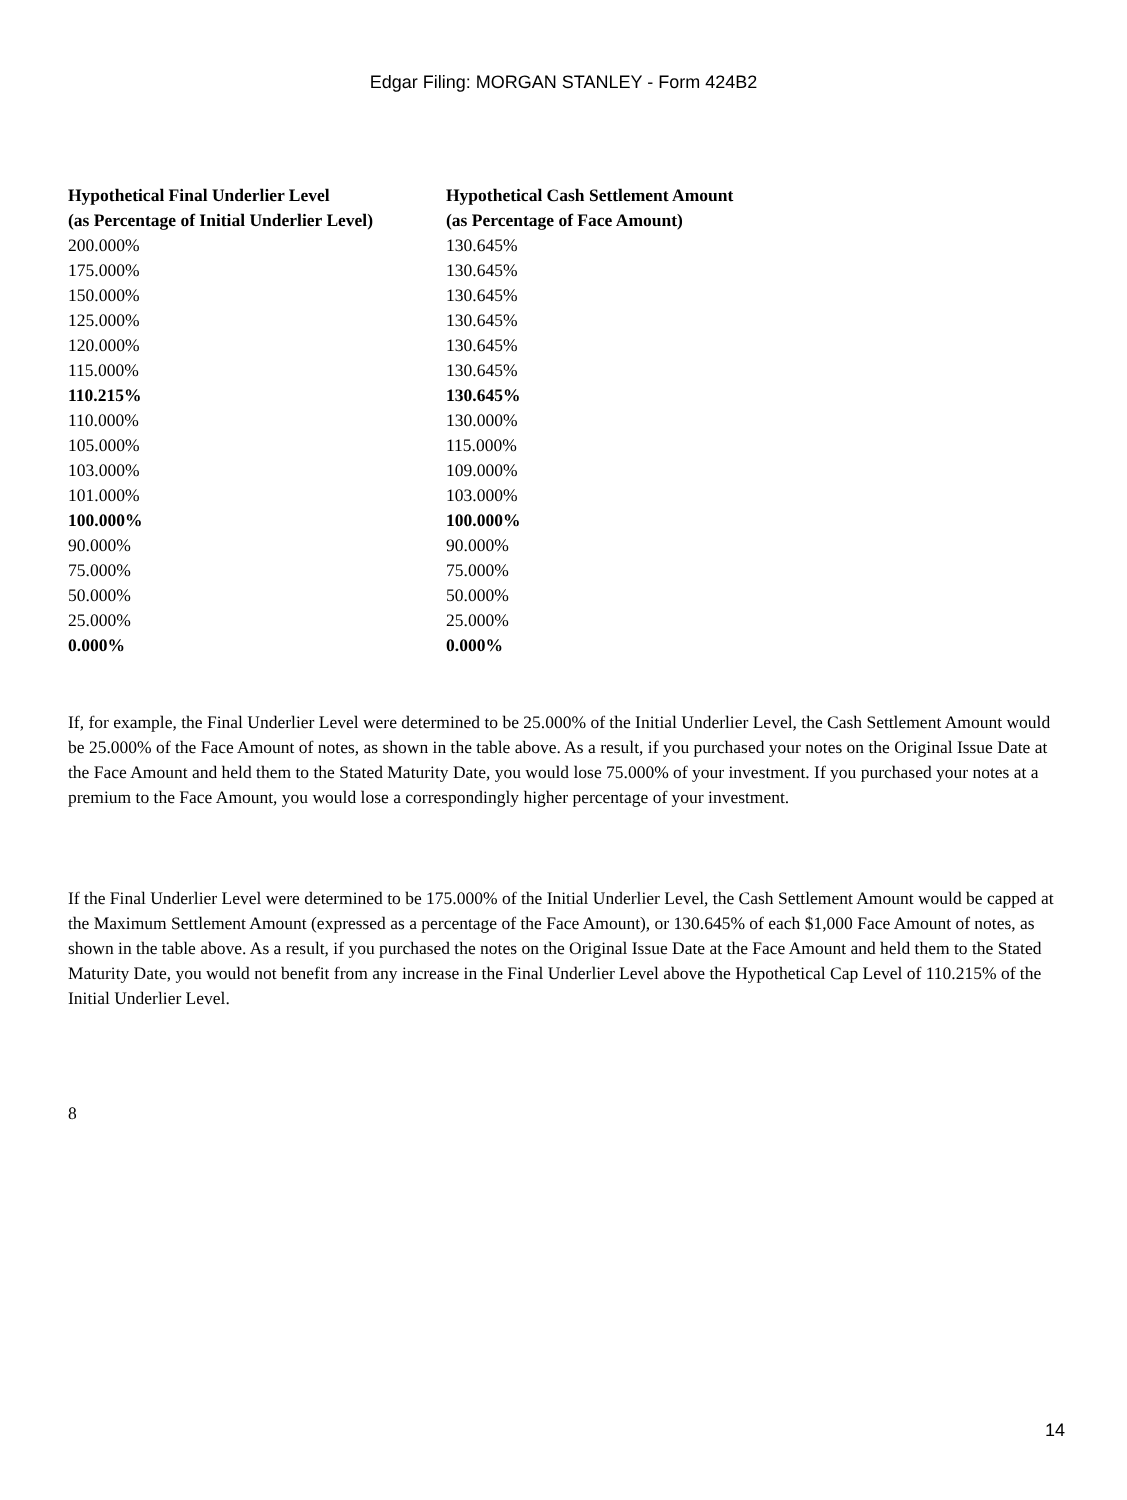Edgar Filing: MORGAN STANLEY - Form 424B2
| Hypothetical Final Underlier Level (as Percentage of Initial Underlier Level) | Hypothetical Cash Settlement Amount (as Percentage of Face Amount) |
| --- | --- |
| 200.000% | 130.645% |
| 175.000% | 130.645% |
| 150.000% | 130.645% |
| 125.000% | 130.645% |
| 120.000% | 130.645% |
| 115.000% | 130.645% |
| 110.215% | 130.645% |
| 110.000% | 130.000% |
| 105.000% | 115.000% |
| 103.000% | 109.000% |
| 101.000% | 103.000% |
| 100.000% | 100.000% |
| 90.000% | 90.000% |
| 75.000% | 75.000% |
| 50.000% | 50.000% |
| 25.000% | 25.000% |
| 0.000% | 0.000% |
If, for example, the Final Underlier Level were determined to be 25.000% of the Initial Underlier Level, the Cash Settlement Amount would be 25.000% of the Face Amount of notes, as shown in the table above. As a result, if you purchased your notes on the Original Issue Date at the Face Amount and held them to the Stated Maturity Date, you would lose 75.000% of your investment. If you purchased your notes at a premium to the Face Amount, you would lose a correspondingly higher percentage of your investment.
If the Final Underlier Level were determined to be 175.000% of the Initial Underlier Level, the Cash Settlement Amount would be capped at the Maximum Settlement Amount (expressed as a percentage of the Face Amount), or 130.645% of each $1,000 Face Amount of notes, as shown in the table above. As a result, if you purchased the notes on the Original Issue Date at the Face Amount and held them to the Stated Maturity Date, you would not benefit from any increase in the Final Underlier Level above the Hypothetical Cap Level of 110.215% of the Initial Underlier Level.
8
14